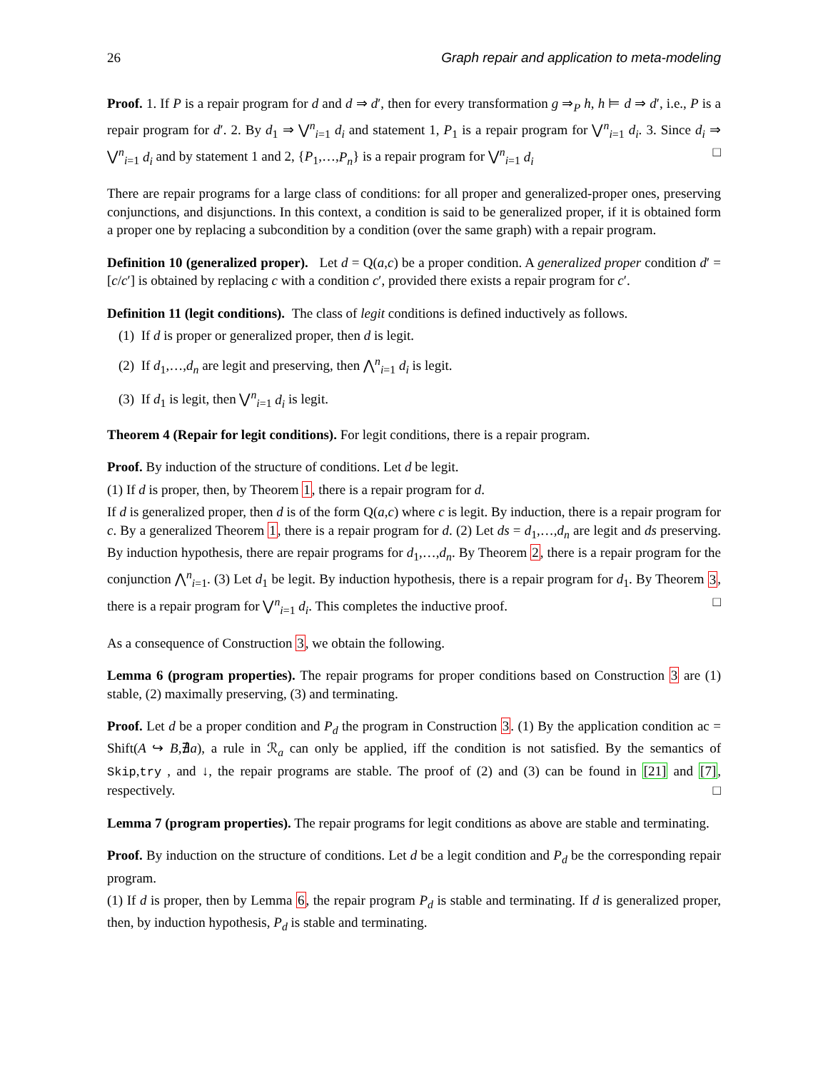26 Graph repair and application to meta-modeling
Proof. 1. If P is a repair program for d and d ⇒ d′, then for every transformation g ⇒<sub>P</sub> h, h ⊨ d ⇒ d′, i.e., P is a repair program for d′. 2. By d<sub>1</sub> ⇒ ⋁<sup>n</sup><sub>i=1</sub> d<sub>i</sub> and statement 1, P<sub>1</sub> is a repair program for ⋁<sup>n</sup><sub>i=1</sub> d<sub>i</sub>. 3. Since d<sub>i</sub> ⇒ ⋁<sup>n</sup><sub>i=1</sub> d<sub>i</sub> and by statement 1 and 2, {P<sub>1</sub>,…,P<sub>n</sub>} is a repair program for ⋁<sup>n</sup><sub>i=1</sub> d<sub>i</sub> □
There are repair programs for a large class of conditions: for all proper and generalized-proper ones, preserving conjunctions, and disjunctions. In this context, a condition is said to be generalized proper, if it is obtained form a proper one by replacing a subcondition by a condition (over the same graph) with a repair program.
Definition 10 (generalized proper). Let d = Q(a,c) be a proper condition. A generalized proper condition d′ = [c/c′] is obtained by replacing c with a condition c′, provided there exists a repair program for c′.
Definition 11 (legit conditions). The class of legit conditions is defined inductively as follows.
(1) If d is proper or generalized proper, then d is legit.
(2) If d<sub>1</sub>,…,d<sub>n</sub> are legit and preserving, then ⋀<sup>n</sup><sub>i=1</sub> d<sub>i</sub> is legit.
(3) If d<sub>1</sub> is legit, then ⋁<sup>n</sup><sub>i=1</sub> d<sub>i</sub> is legit.
Theorem 4 (Repair for legit conditions). For legit conditions, there is a repair program.
Proof. By induction of the structure of conditions. Let d be legit.
(1) If d is proper, then, by Theorem 1, there is a repair program for d.
If d is generalized proper, then d is of the form Q(a,c) where c is legit. By induction, there is a repair program for c. By a generalized Theorem 1, there is a repair program for d. (2) Let ds = d<sub>1</sub>,…,d<sub>n</sub> are legit and ds preserving. By induction hypothesis, there are repair programs for d<sub>1</sub>,…,d<sub>n</sub>. By Theorem 2, there is a repair program for the conjunction ⋀<sup>n</sup><sub>i=1</sub>. (3) Let d<sub>1</sub> be legit. By induction hypothesis, there is a repair program for d<sub>1</sub>. By Theorem 3, there is a repair program for ⋁<sup>n</sup><sub>i=1</sub> d<sub>i</sub>. This completes the inductive proof. □
As a consequence of Construction 3, we obtain the following.
Lemma 6 (program properties). The repair programs for proper conditions based on Construction 3 are (1) stable, (2) maximally preserving, (3) and terminating.
Proof. Let d be a proper condition and P<sub>d</sub> the program in Construction 3. (1) By the application condition ac = Shift(A ↪ B,∄a), a rule in ℛ<sub>a</sub> can only be applied, iff the condition is not satisfied. By the semantics of Skip,try , and ↓, the repair programs are stable. The proof of (2) and (3) can be found in [21] and [7], respectively. □
Lemma 7 (program properties). The repair programs for legit conditions as above are stable and terminating.
Proof. By induction on the structure of conditions. Let d be a legit condition and P<sub>d</sub> be the corresponding repair program.
(1) If d is proper, then by Lemma 6, the repair program P<sub>d</sub> is stable and terminating. If d is generalized proper, then, by induction hypothesis, P<sub>d</sub> is stable and terminating.